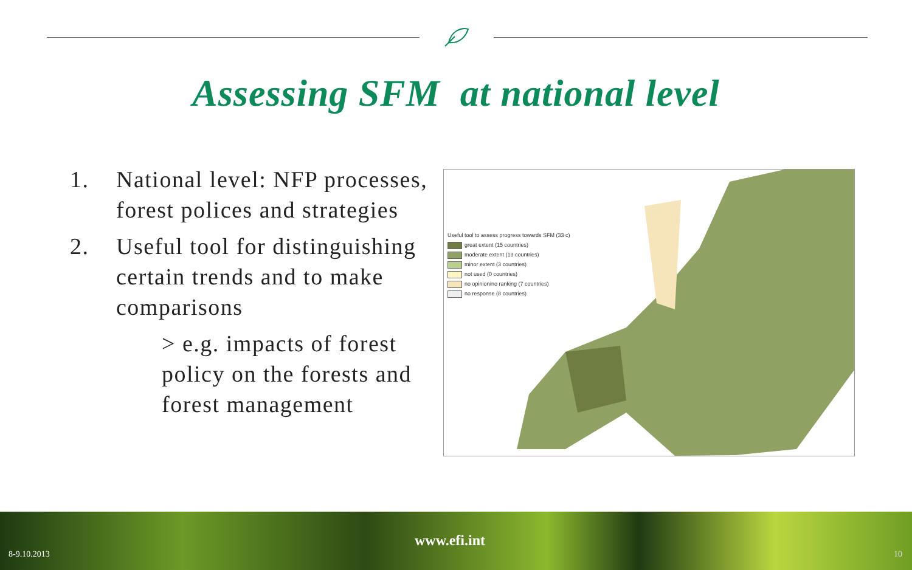Assessing SFM at national level
1. National level: NFP processes, forest polices and strategies
2. Useful tool for distinguishing certain trends and to make comparisons
> e.g. impacts of forest policy on the forests and forest management
Useful tool to assess progress towards SFM (33 c)
great extent (15 countries)
moderate extent (13 countries)
minor extent (3 countries)
not used (0 countries)
no opinion/no ranking (7 countries)
no response (8 countries)
www.efi.int
8-9.10.2013 10